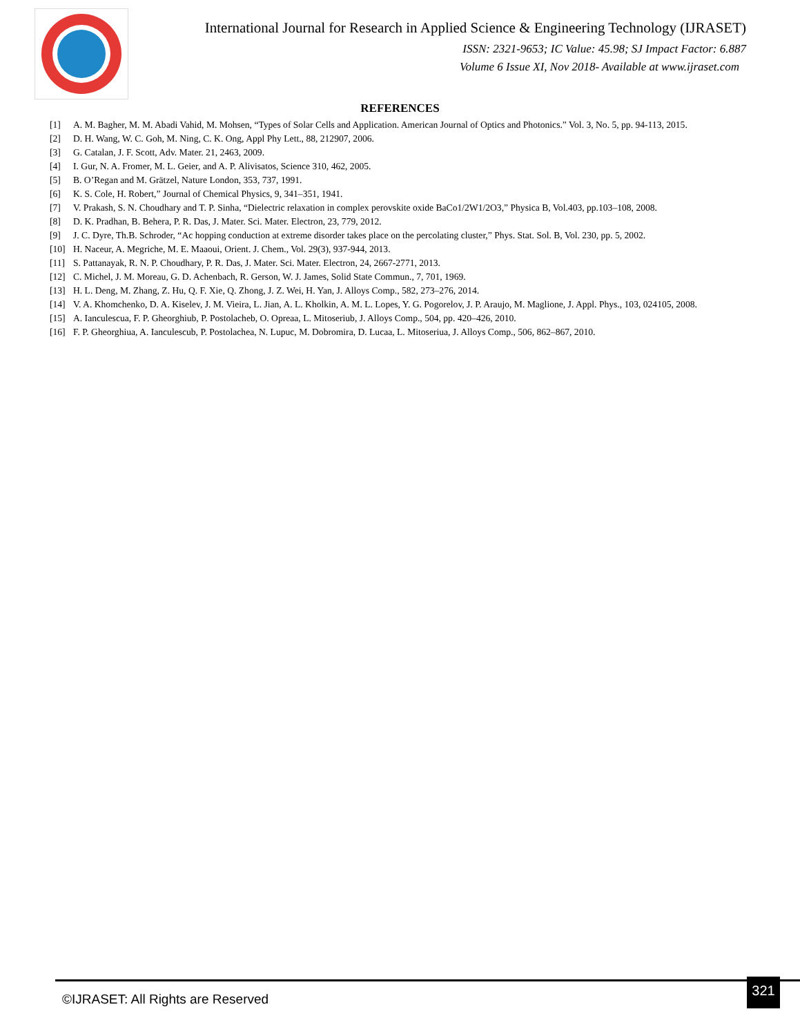International Journal for Research in Applied Science & Engineering Technology (IJRASET)
ISSN: 2321-9653; IC Value: 45.98; SJ Impact Factor: 6.887
Volume 6 Issue XI, Nov 2018- Available at www.ijraset.com
REFERENCES
| [1] | A. M. Bagher, M. M. Abadi Vahid, M. Mohsen, “Types of Solar Cells and Application. American Journal of Optics and Photonics.” Vol. 3, No. 5, pp. 94-113, 2015. |
| [2] | D. H. Wang, W. C. Goh, M. Ning, C. K. Ong, Appl Phy Lett., 88, 212907, 2006. |
| [3] | G. Catalan, J. F. Scott, Adv. Mater. 21, 2463, 2009. |
| [4] | I. Gur, N. A. Fromer, M. L. Geier, and A. P. Alivisatos, Science 310, 462, 2005. |
| [5] | B. O’Regan and M. Grätzel, Nature London, 353, 737, 1991. |
| [6] | K. S. Cole, H. Robert,” Journal of Chemical Physics, 9, 341–351, 1941. |
| [7] | V. Prakash, S. N. Choudhary and T. P. Sinha, “Dielectric relaxation in complex perovskite oxide BaCo1/2W1/2O3,” Physica B, Vol.403, pp.103–108, 2008. |
| [8] | D. K. Pradhan, B. Behera, P. R. Das, J. Mater. Sci. Mater. Electron, 23, 779, 2012. |
| [9] | J. C. Dyre, Th.B. Schroder, “Ac hopping conduction at extreme disorder takes place on the percolating cluster,” Phys. Stat. Sol. B, Vol. 230, pp. 5, 2002. |
| [10] | H. Naceur, A. Megriche, M. E. Maaoui, Orient. J. Chem., Vol. 29(3), 937-944, 2013. |
| [11] | S. Pattanayak, R. N. P. Choudhary, P. R. Das, J. Mater. Sci. Mater. Electron, 24, 2667-2771, 2013. |
| [12] | C. Michel, J. M. Moreau, G. D. Achenbach, R. Gerson, W. J. James, Solid State Commun., 7, 701, 1969. |
| [13] | H. L. Deng, M. Zhang, Z. Hu, Q. F. Xie, Q. Zhong, J. Z. Wei, H. Yan, J. Alloys Comp., 582, 273–276, 2014. |
| [14] | V. A. Khomchenko, D. A. Kiselev, J. M. Vieira, L. Jian, A. L. Kholkin, A. M. L. Lopes, Y. G. Pogorelov, J. P. Araujo, M. Maglione, J. Appl. Phys., 103, 024105, 2008. |
| [15] | A. Ianculescua, F. P. Gheorghiub, P. Postolacheb, O. Opreaa, L. Mitoseriub, J. Alloys Comp., 504, pp. 420–426, 2010. |
| [16] | F. P. Gheorghiua, A. Ianculescub, P. Postolachea, N. Lupuc, M. Dobromira, D. Lucaa, L. Mitoseriua, J. Alloys Comp., 506, 862–867, 2010. |
©IJRASET: All Rights are Reserved
321